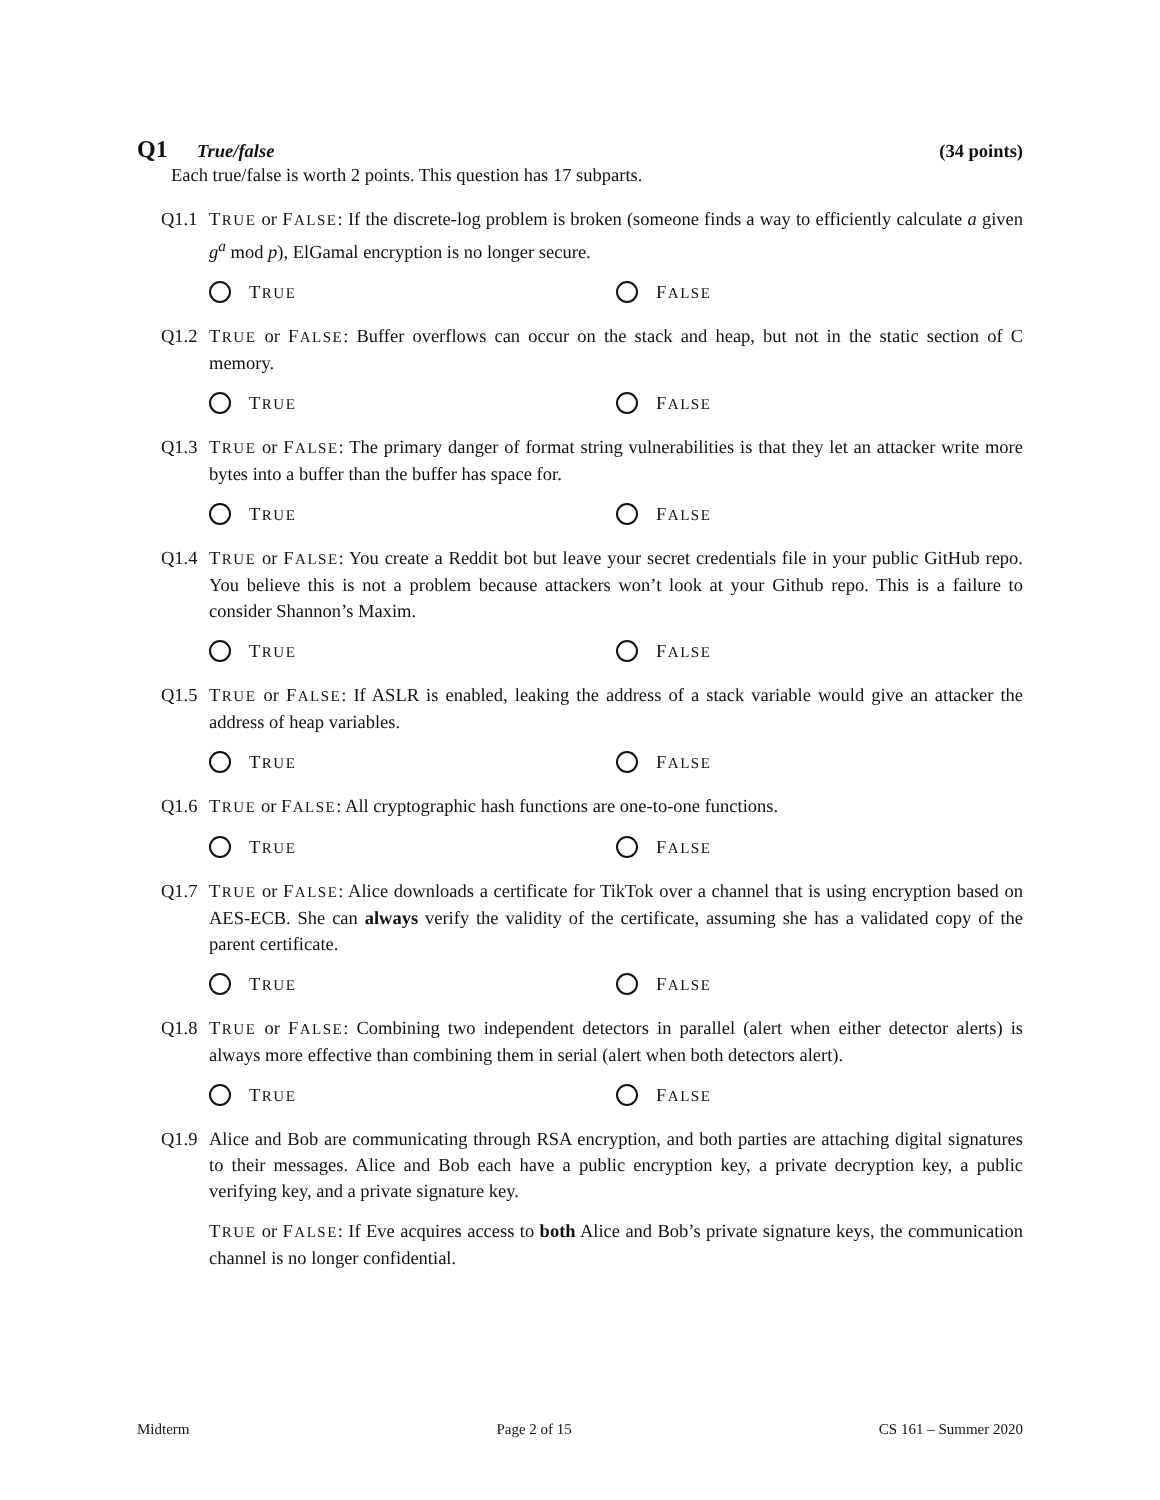Q1 True/false (34 points)
Each true/false is worth 2 points. This question has 17 subparts.
Q1.1 TRUE or FALSE: If the discrete-log problem is broken (someone finds a way to efficiently calculate a given g<sup>a</sup> mod p), ElGamal encryption is no longer secure.
TRUE
FALSE
Q1.2 TRUE or FALSE: Buffer overflows can occur on the stack and heap, but not in the static section of C memory.
TRUE
FALSE
Q1.3 TRUE or FALSE: The primary danger of format string vulnerabilities is that they let an attacker write more bytes into a buffer than the buffer has space for.
TRUE
FALSE
Q1.4 TRUE or FALSE: You create a Reddit bot but leave your secret credentials file in your public GitHub repo. You believe this is not a problem because attackers won’t look at your Github repo. This is a failure to consider Shannon’s Maxim.
TRUE
FALSE
Q1.5 TRUE or FALSE: If ASLR is enabled, leaking the address of a stack variable would give an attacker the address of heap variables.
TRUE
FALSE
Q1.6 TRUE or FALSE: All cryptographic hash functions are one-to-one functions.
TRUE
FALSE
Q1.7 TRUE or FALSE: Alice downloads a certificate for TikTok over a channel that is using encryption based on AES-ECB. She can always verify the validity of the certificate, assuming she has a validated copy of the parent certificate.
TRUE
FALSE
Q1.8 TRUE or FALSE: Combining two independent detectors in parallel (alert when either detector alerts) is always more effective than combining them in serial (alert when both detectors alert).
TRUE
FALSE
Q1.9 Alice and Bob are communicating through RSA encryption, and both parties are attaching digital signatures to their messages. Alice and Bob each have a public encryption key, a private decryption key, a public verifying key, and a private signature key.
TRUE or FALSE: If Eve acquires access to both Alice and Bob’s private signature keys, the communication channel is no longer confidential.
Midterm Page 2 of 15 CS 161 – Summer 2020